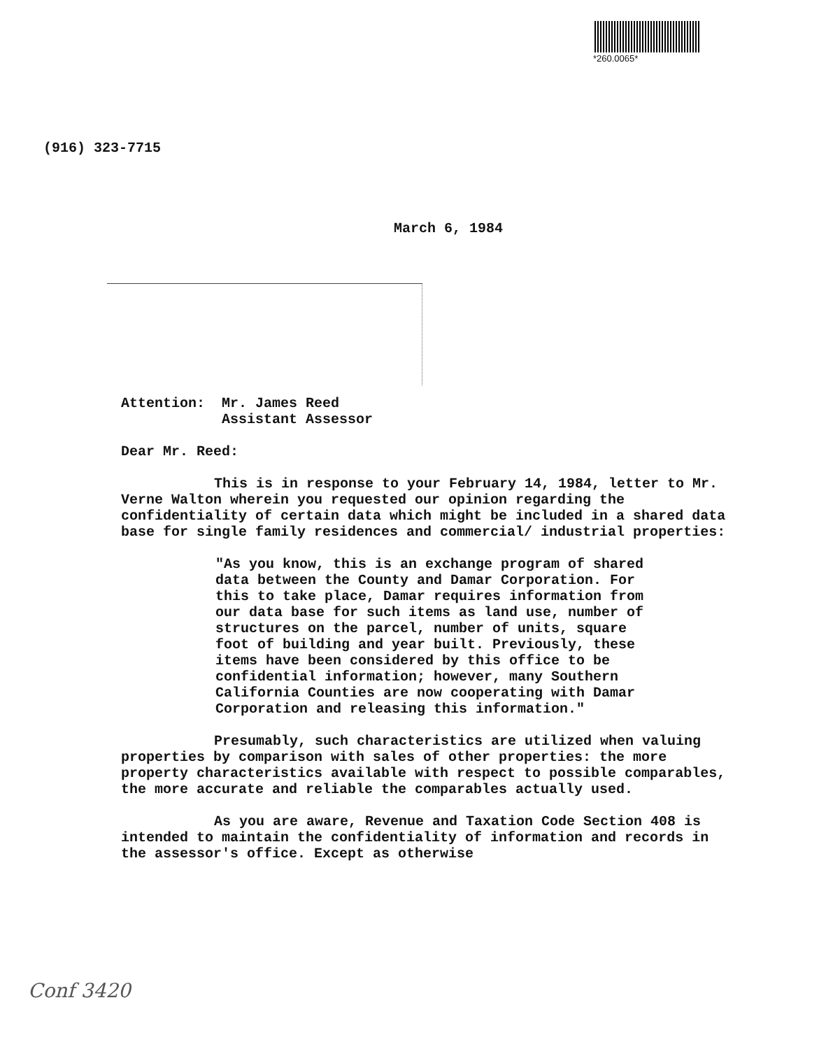*260.0065*
(916) 323-7715
March 6, 1984
Attention: Mr. James Reed
Assistant Assessor
Dear Mr. Reed:
This is in response to your February 14, 1984, letter to Mr. Verne Walton wherein you requested our opinion regarding the confidentiality of certain data which might be included in a shared data base for single family residences and commercial/ industrial properties:
"As you know, this is an exchange program of shared data between the County and Damar Corporation. For this to take place, Damar requires information from our data base for such items as land use, number of structures on the parcel, number of units, square foot of building and year built. Previously, these items have been considered by this office to be confidential information; however, many Southern California Counties are now cooperating with Damar Corporation and releasing this information."
Presumably, such characteristics are utilized when valuing properties by comparison with sales of other properties: the more property characteristics available with respect to possible comparables, the more accurate and reliable the comparables actually used.
As you are aware, Revenue and Taxation Code Section 408 is intended to maintain the confidentiality of information and records in the assessor's office. Except as otherwise
Conf 3420